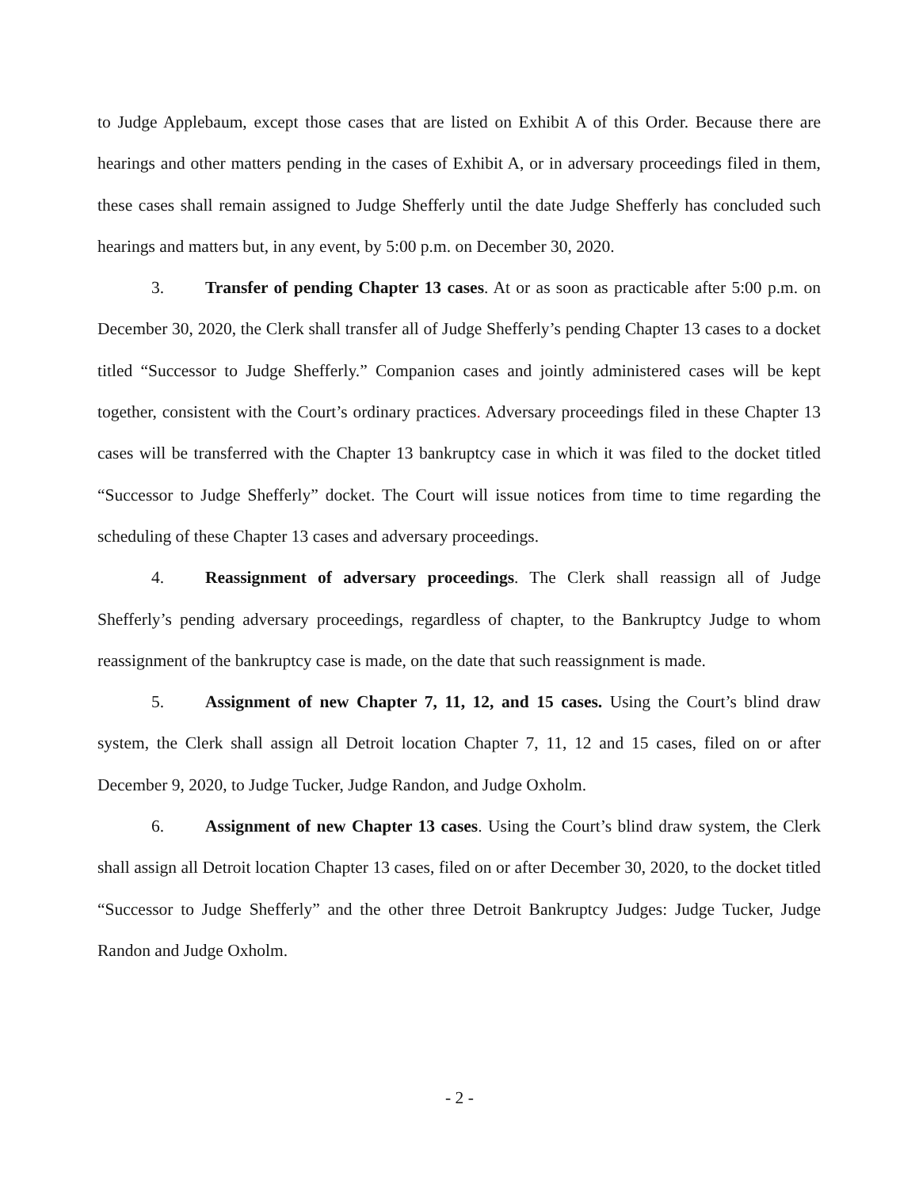to Judge Applebaum, except those cases that are listed on Exhibit A of this Order. Because there are hearings and other matters pending in the cases of Exhibit A, or in adversary proceedings filed in them, these cases shall remain assigned to Judge Shefferly until the date Judge Shefferly has concluded such hearings and matters but, in any event, by 5:00 p.m. on December 30, 2020.
3. Transfer of pending Chapter 13 cases. At or as soon as practicable after 5:00 p.m. on December 30, 2020, the Clerk shall transfer all of Judge Shefferly’s pending Chapter 13 cases to a docket titled “Successor to Judge Shefferly.” Companion cases and jointly administered cases will be kept together, consistent with the Court’s ordinary practices. Adversary proceedings filed in these Chapter 13 cases will be transferred with the Chapter 13 bankruptcy case in which it was filed to the docket titled “Successor to Judge Shefferly” docket. The Court will issue notices from time to time regarding the scheduling of these Chapter 13 cases and adversary proceedings.
4. Reassignment of adversary proceedings. The Clerk shall reassign all of Judge Shefferly’s pending adversary proceedings, regardless of chapter, to the Bankruptcy Judge to whom reassignment of the bankruptcy case is made, on the date that such reassignment is made.
5. Assignment of new Chapter 7, 11, 12, and 15 cases. Using the Court’s blind draw system, the Clerk shall assign all Detroit location Chapter 7, 11, 12 and 15 cases, filed on or after December 9, 2020, to Judge Tucker, Judge Randon, and Judge Oxholm.
6. Assignment of new Chapter 13 cases. Using the Court’s blind draw system, the Clerk shall assign all Detroit location Chapter 13 cases, filed on or after December 30, 2020, to the docket titled “Successor to Judge Shefferly” and the other three Detroit Bankruptcy Judges: Judge Tucker, Judge Randon and Judge Oxholm.
- 2 -